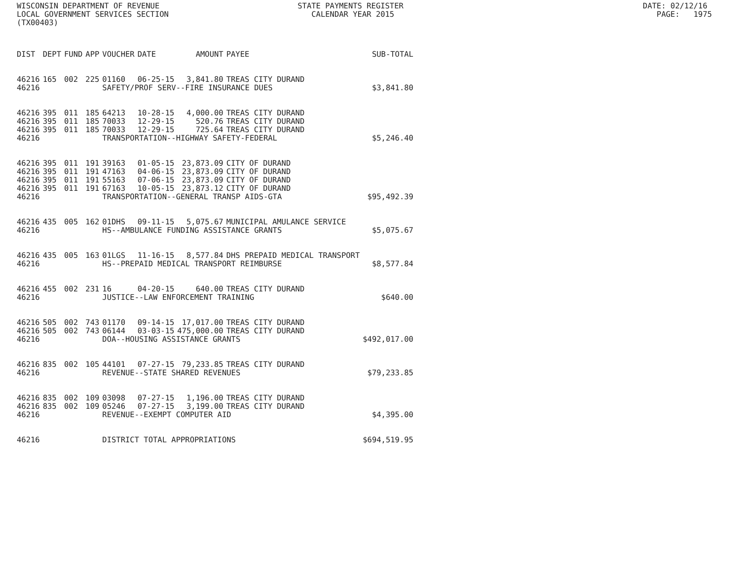WISCONSIN DEPARTMENT OF REVENUE STATE PAYMENTS REGISTER DATE: 02/12/16 LOCAL GOVERNMENT SERVICES SECTION CALENDAR YEAR 2015 PAGE: 1975 (TX00403)
| DIST | DEPT | FUND | APP | VOUCHER | DATE | AMOUNT | PAYEE | SUB-TOTAL |
| --- | --- | --- | --- | --- | --- | --- | --- | --- |
| 46216 | 165 | 002 | 225 | 01160 | 06-25-15 | 3,841.80 | TREAS CITY DURAND | |
| 46216 | | | | SAFETY/PROF SERV--FIRE INSURANCE DUES | | | | $3,841.80 |
| 46216 | 395 | 011 | 185 | 64213 | 10-28-15 | 4,000.00 | TREAS CITY DURAND | |
| 46216 | 395 | 011 | 185 | 70033 | 12-29-15 | 520.76 | TREAS CITY DURAND | |
| 46216 | 395 | 011 | 185 | 70033 | 12-29-15 | 725.64 | TREAS CITY DURAND | |
| 46216 | | | | TRANSPORTATION--HIGHWAY SAFETY-FEDERAL | | | | $5,246.40 |
| 46216 | 395 | 011 | 191 | 39163 | 01-05-15 | 23,873.09 | CITY OF DURAND | |
| 46216 | 395 | 011 | 191 | 47163 | 04-06-15 | 23,873.09 | CITY OF DURAND | |
| 46216 | 395 | 011 | 191 | 55163 | 07-06-15 | 23,873.09 | CITY OF DURAND | |
| 46216 | 395 | 011 | 191 | 67163 | 10-05-15 | 23,873.12 | CITY OF DURAND | |
| 46216 | | | | TRANSPORTATION--GENERAL TRANSP AIDS-GTA | | | | $95,492.39 |
| 46216 | 435 | 005 | 162 | 01DHS | 09-11-15 | 5,075.67 | MUNICIPAL AMULANCE SERVICE | |
| 46216 | | | | HS--AMBULANCE FUNDING ASSISTANCE GRANTS | | | | $5,075.67 |
| 46216 | 435 | 005 | 163 | 01LGS | 11-16-15 | 8,577.84 | DHS PREPAID MEDICAL TRANSPORT | |
| 46216 | | | | HS--PREPAID MEDICAL TRANSPORT REIMBURSE | | | | $8,577.84 |
| 46216 | 455 | 002 | 231 | 16 | 04-20-15 | 640.00 | TREAS CITY DURAND | |
| 46216 | | | | JUSTICE--LAW ENFORCEMENT TRAINING | | | | $640.00 |
| 46216 | 505 | 002 | 743 | 01170 | 09-14-15 | 17,017.00 | TREAS CITY DURAND | |
| 46216 | 505 | 002 | 743 | 06144 | 03-03-15 | 475,000.00 | TREAS CITY DURAND | |
| 46216 | | | | DOA--HOUSING ASSISTANCE GRANTS | | | | $492,017.00 |
| 46216 | 835 | 002 | 105 | 44101 | 07-27-15 | 79,233.85 | TREAS CITY DURAND | |
| 46216 | | | | REVENUE--STATE SHARED REVENUES | | | | $79,233.85 |
| 46216 | 835 | 002 | 109 | 03098 | 07-27-15 | 1,196.00 | TREAS CITY DURAND | |
| 46216 | 835 | 002 | 109 | 05246 | 07-27-15 | 3,199.00 | TREAS CITY DURAND | |
| 46216 | | | | REVENUE--EXEMPT COMPUTER AID | | | | $4,395.00 |
| 46216 | | | | DISTRICT TOTAL APPROPRIATIONS | | | | $694,519.95 |